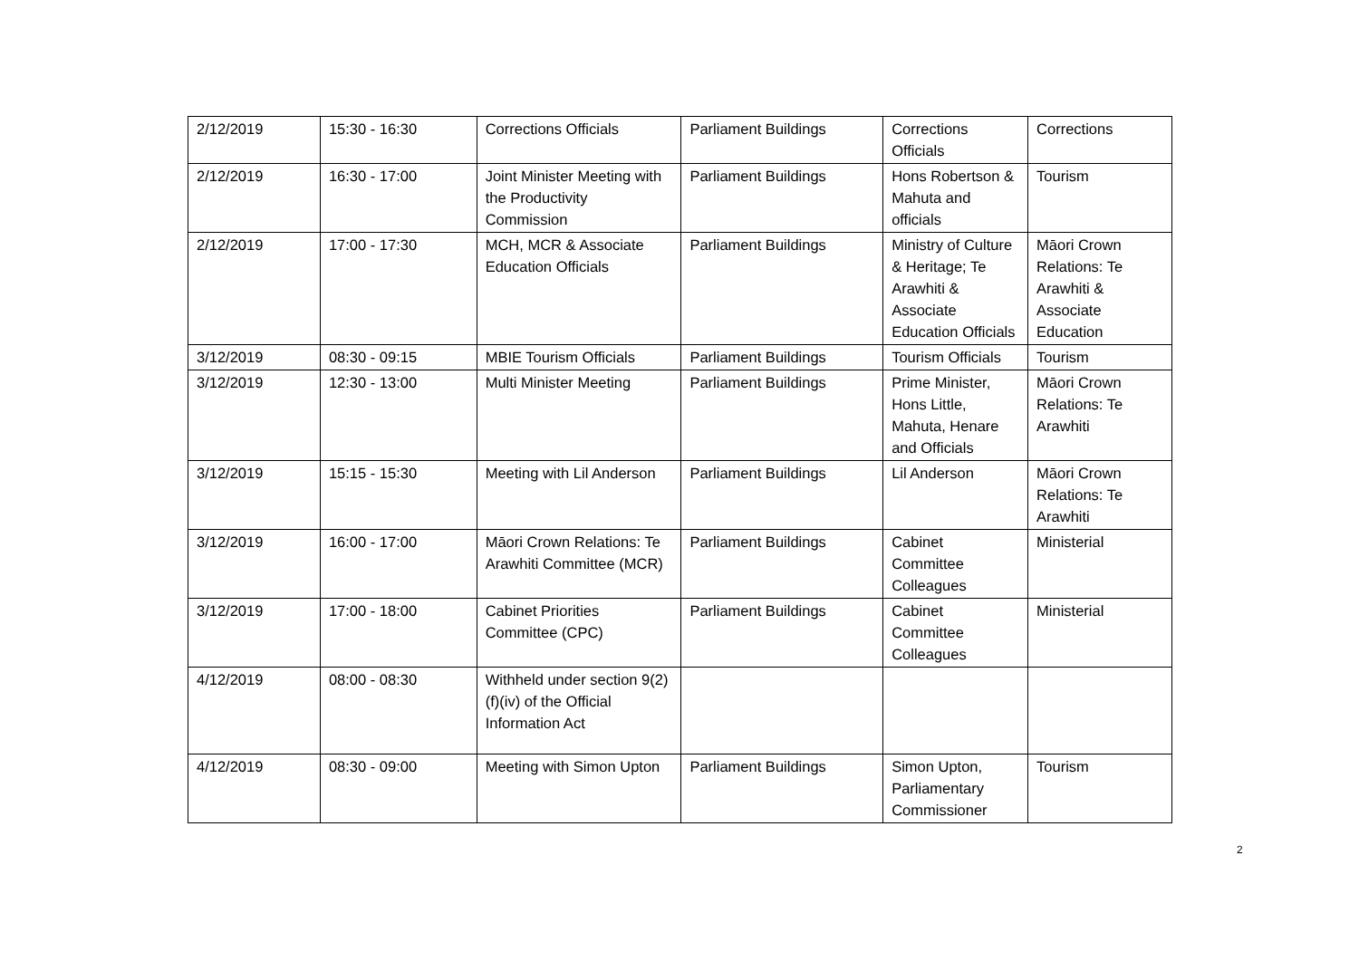| 2/12/2019 | 15:30 - 16:30 | Corrections Officials | Parliament Buildings | Corrections Officials | Corrections |
| 2/12/2019 | 16:30 - 17:00 | Joint Minister Meeting with the Productivity Commission | Parliament Buildings | Hons Robertson & Mahuta and officials | Tourism |
| 2/12/2019 | 17:00 - 17:30 | MCH, MCR & Associate Education Officials | Parliament Buildings | Ministry of Culture & Heritage; Te Arawhiti & Associate Education Officials | Māori Crown Relations: Te Arawhiti & Associate Education |
| 3/12/2019 | 08:30 - 09:15 | MBIE Tourism Officials | Parliament Buildings | Tourism Officials | Tourism |
| 3/12/2019 | 12:30 - 13:00 | Multi Minister Meeting | Parliament Buildings | Prime Minister, Hons Little, Mahuta, Henare and Officials | Māori Crown Relations: Te Arawhiti |
| 3/12/2019 | 15:15 - 15:30 | Meeting with Lil Anderson | Parliament Buildings | Lil Anderson | Māori Crown Relations: Te Arawhiti |
| 3/12/2019 | 16:00 - 17:00 | Māori Crown Relations: Te Arawhiti Committee (MCR) | Parliament Buildings | Cabinet Committee Colleagues | Ministerial |
| 3/12/2019 | 17:00 - 18:00 | Cabinet Priorities Committee (CPC) | Parliament Buildings | Cabinet Committee Colleagues | Ministerial |
| 4/12/2019 | 08:00 - 08:30 | Withheld under section 9(2)(f)(iv) of the Official Information Act | | | |
| 4/12/2019 | 08:30 - 09:00 | Meeting with Simon Upton | Parliament Buildings | Simon Upton, Parliamentary Commissioner | Tourism |
2